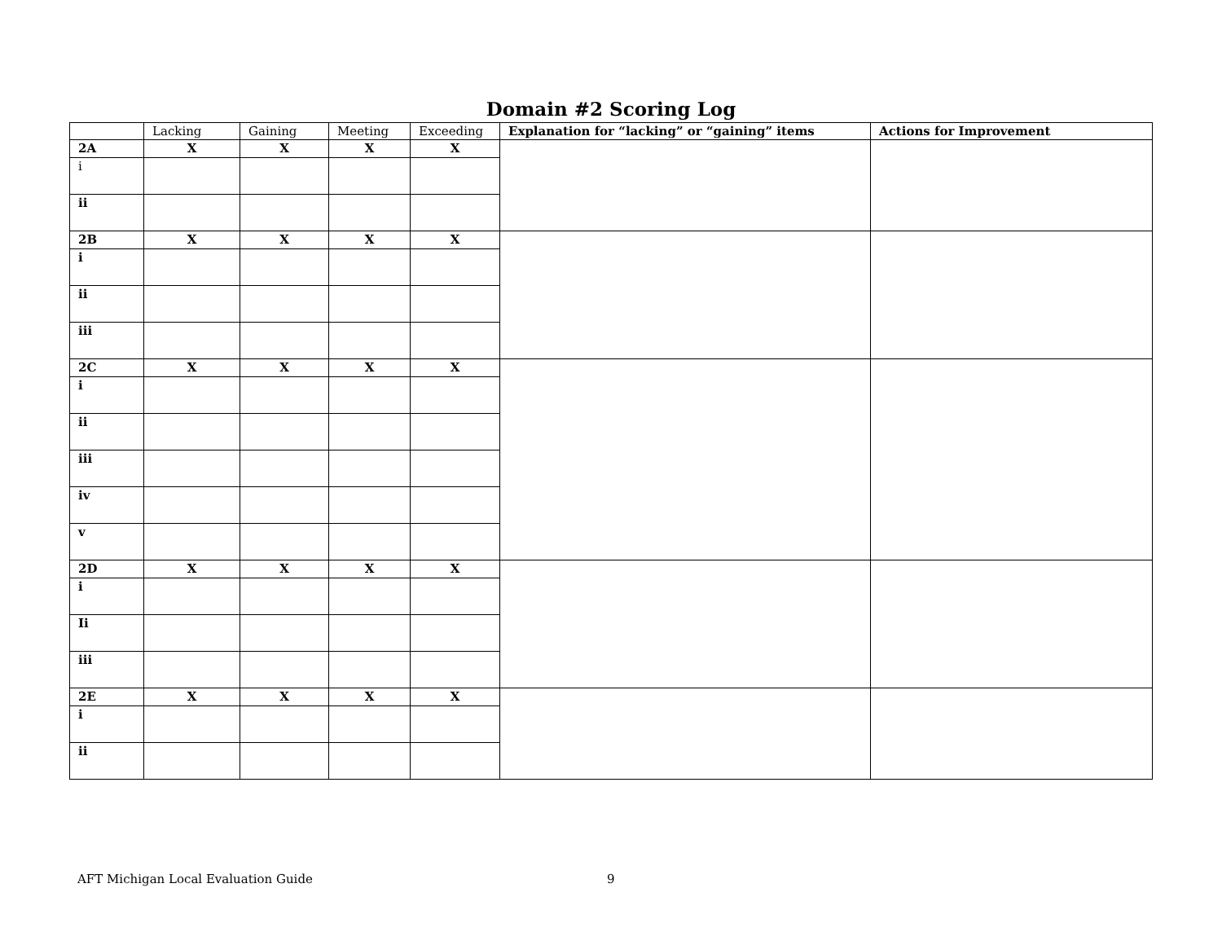Domain #2 Scoring Log
| | Lacking | Gaining | Meeting | Exceeding | Explanation for “lacking” or “gaining” items | Actions for Improvement |
| --- | --- | --- | --- | --- | --- | --- |
| 2A | X | X | X | X | | |
| i | | | | | | |
| ii | | | | | | |
| 2B | X | X | X | X | | |
| i | | | | | | |
| ii | | | | | | |
| iii | | | | | | |
| 2C | X | X | X | X | | |
| i | | | | | | |
| ii | | | | | | |
| iii | | | | | | |
| iv | | | | | | |
| v | | | | | | |
| 2D | X | X | X | X | | |
| i | | | | | | |
| Ii | | | | | | |
| iii | | | | | | |
| 2E | X | X | X | X | | |
| i | | | | | | |
| ii | | | | | | |
AFT Michigan Local Evaluation Guide
9